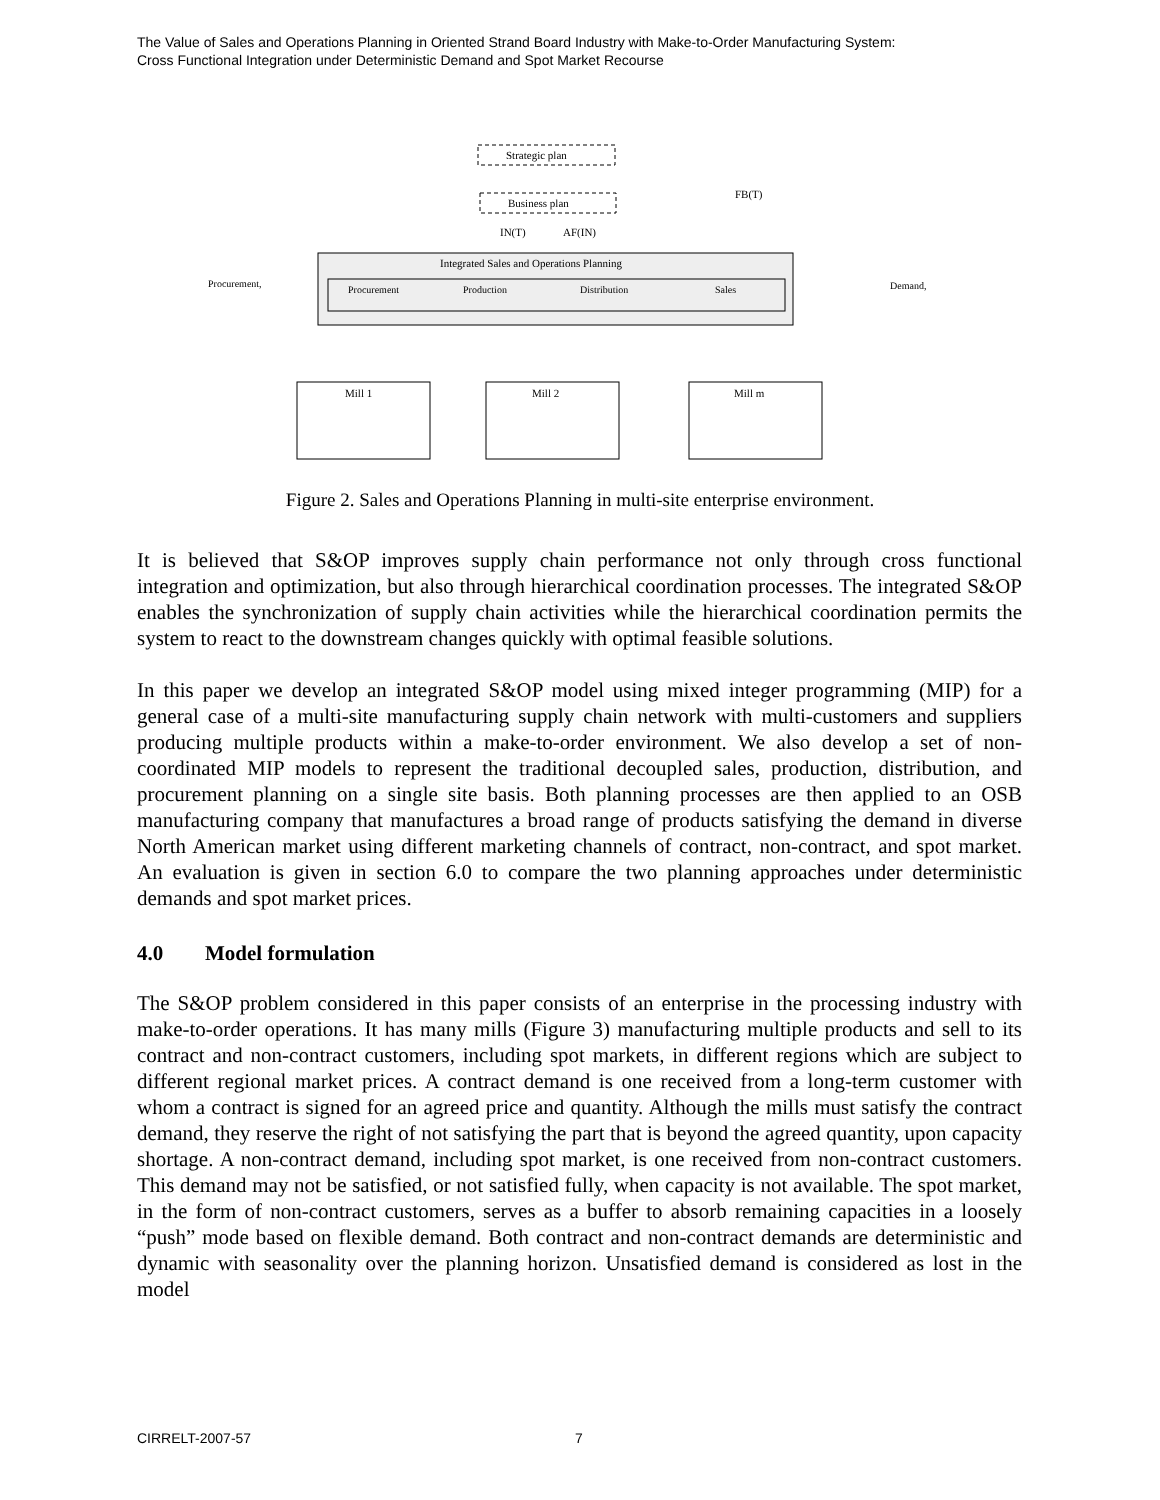The Value of Sales and Operations Planning in Oriented Strand Board Industry with Make-to-Order Manufacturing System:
Cross Functional Integration under Deterministic Demand and Spot Market Recourse
Strategic plan
Business plan
FB(T)
IN(T)
AF(IN)
Integrated Sales and Operations Planning
Procurement
Production
Distribution
Sales
Procurement,
Demand,
Mill 1
Mill 2
Mill m
Figure 2. Sales and Operations Planning in multi-site enterprise environment.
It is believed that S&OP improves supply chain performance not only through cross functional integration and optimization, but also through hierarchical coordination processes. The integrated S&OP enables the synchronization of supply chain activities while the hierarchical coordination permits the system to react to the downstream changes quickly with optimal feasible solutions.
In this paper we develop an integrated S&OP model using mixed integer programming (MIP) for a general case of a multi-site manufacturing supply chain network with multi-customers and suppliers producing multiple products within a make-to-order environment. We also develop a set of non-coordinated MIP models to represent the traditional decoupled sales, production, distribution, and procurement planning on a single site basis. Both planning processes are then applied to an OSB manufacturing company that manufactures a broad range of products satisfying the demand in diverse North American market using different marketing channels of contract, non-contract, and spot market. An evaluation is given in section 6.0 to compare the two planning approaches under deterministic demands and spot market prices.
4.0 Model formulation
The S&OP problem considered in this paper consists of an enterprise in the processing industry with make-to-order operations. It has many mills (Figure 3) manufacturing multiple products and sell to its contract and non-contract customers, including spot markets, in different regions which are subject to different regional market prices. A contract demand is one received from a long-term customer with whom a contract is signed for an agreed price and quantity. Although the mills must satisfy the contract demand, they reserve the right of not satisfying the part that is beyond the agreed quantity, upon capacity shortage. A non-contract demand, including spot market, is one received from non-contract customers. This demand may not be satisfied, or not satisfied fully, when capacity is not available. The spot market, in the form of non-contract customers, serves as a buffer to absorb remaining capacities in a loosely “push” mode based on flexible demand. Both contract and non-contract demands are deterministic and dynamic with seasonality over the planning horizon. Unsatisfied demand is considered as lost in the model
CIRRELT-2007-57 7